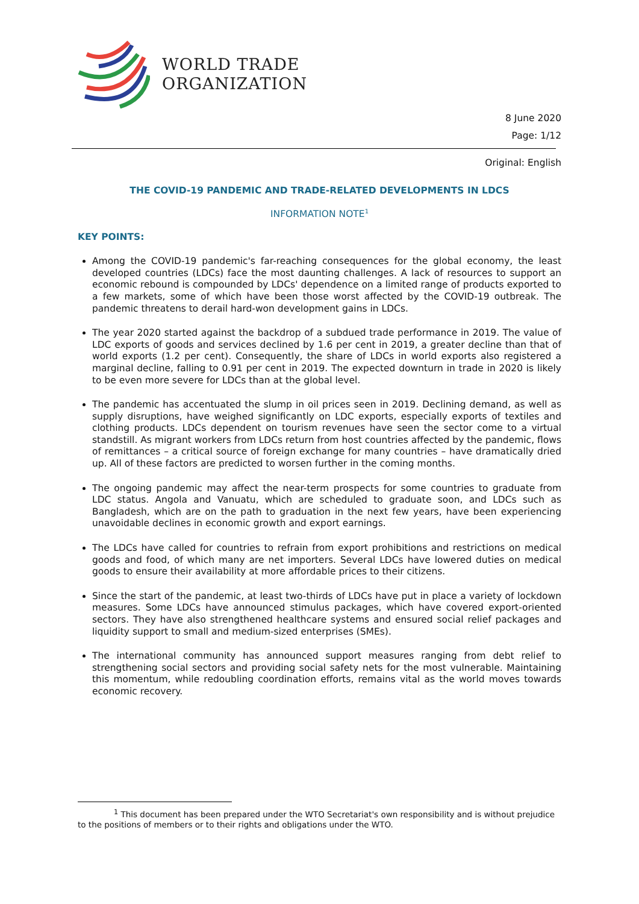WORLD TRADE
ORGANIZATION
8 June 2020
Page: 1/12
Original: English
THE COVID-19 PANDEMIC AND TRADE-RELATED DEVELOPMENTS IN LDCS
INFORMATION NOTE<sup>1</sup>
KEY POINTS:
Among the COVID-19 pandemic's far-reaching consequences for the global economy, the least developed countries (LDCs) face the most daunting challenges. A lack of resources to support an economic rebound is compounded by LDCs' dependence on a limited range of products exported to a few markets, some of which have been those worst affected by the COVID-19 outbreak. The pandemic threatens to derail hard-won development gains in LDCs.
The year 2020 started against the backdrop of a subdued trade performance in 2019. The value of LDC exports of goods and services declined by 1.6 per cent in 2019, a greater decline than that of world exports (1.2 per cent). Consequently, the share of LDCs in world exports also registered a marginal decline, falling to 0.91 per cent in 2019. The expected downturn in trade in 2020 is likely to be even more severe for LDCs than at the global level.
The pandemic has accentuated the slump in oil prices seen in 2019. Declining demand, as well as supply disruptions, have weighed significantly on LDC exports, especially exports of textiles and clothing products. LDCs dependent on tourism revenues have seen the sector come to a virtual standstill. As migrant workers from LDCs return from host countries affected by the pandemic, flows of remittances – a critical source of foreign exchange for many countries – have dramatically dried up. All of these factors are predicted to worsen further in the coming months.
The ongoing pandemic may affect the near-term prospects for some countries to graduate from LDC status. Angola and Vanuatu, which are scheduled to graduate soon, and LDCs such as Bangladesh, which are on the path to graduation in the next few years, have been experiencing unavoidable declines in economic growth and export earnings.
The LDCs have called for countries to refrain from export prohibitions and restrictions on medical goods and food, of which many are net importers. Several LDCs have lowered duties on medical goods to ensure their availability at more affordable prices to their citizens.
Since the start of the pandemic, at least two-thirds of LDCs have put in place a variety of lockdown measures. Some LDCs have announced stimulus packages, which have covered export-oriented sectors. They have also strengthened healthcare systems and ensured social relief packages and liquidity support to small and medium-sized enterprises (SMEs).
The international community has announced support measures ranging from debt relief to strengthening social sectors and providing social safety nets for the most vulnerable. Maintaining this momentum, while redoubling coordination efforts, remains vital as the world moves towards economic recovery.
<sup>1</sup> This document has been prepared under the WTO Secretariat's own responsibility and is without prejudice to the positions of members or to their rights and obligations under the WTO.